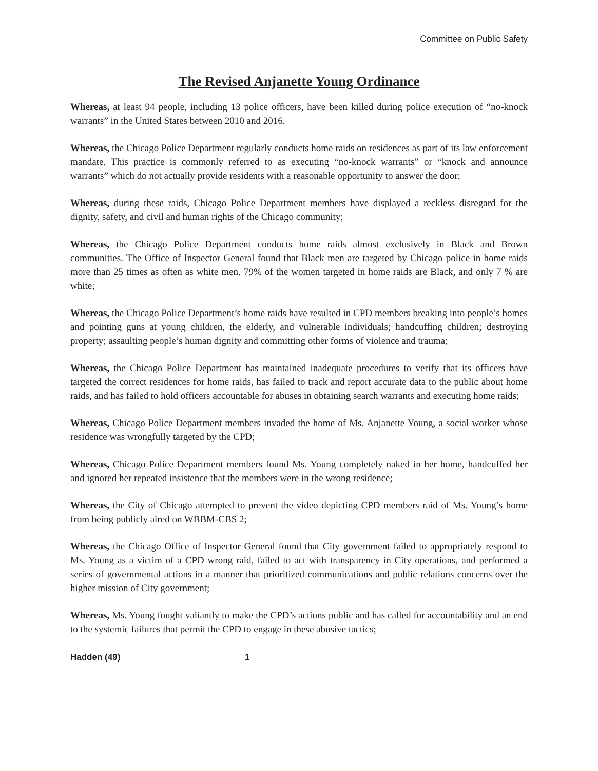Committee on Public Safety
The Revised Anjanette Young Ordinance
Whereas, at least 94 people, including 13 police officers, have been killed during police execution of “no-knock warrants” in the United States between 2010 and 2016.
Whereas, the Chicago Police Department regularly conducts home raids on residences as part of its law enforcement mandate. This practice is commonly referred to as executing “no-knock warrants” or “knock and announce warrants” which do not actually provide residents with a reasonable opportunity to answer the door;
Whereas, during these raids, Chicago Police Department members have displayed a reckless disregard for the dignity, safety, and civil and human rights of the Chicago community;
Whereas, the Chicago Police Department conducts home raids almost exclusively in Black and Brown communities. The Office of Inspector General found that Black men are targeted by Chicago police in home raids more than 25 times as often as white men. 79% of the women targeted in home raids are Black, and only 7 % are white;
Whereas, the Chicago Police Department’s home raids have resulted in CPD members breaking into people’s homes and pointing guns at young children, the elderly, and vulnerable individuals; handcuffing children; destroying property; assaulting people’s human dignity and committing other forms of violence and trauma;
Whereas, the Chicago Police Department has maintained inadequate procedures to verify that its officers have targeted the correct residences for home raids, has failed to track and report accurate data to the public about home raids, and has failed to hold officers accountable for abuses in obtaining search warrants and executing home raids;
Whereas, Chicago Police Department members invaded the home of Ms. Anjanette Young, a social worker whose residence was wrongfully targeted by the CPD;
Whereas, Chicago Police Department members found Ms. Young completely naked in her home, handcuffed her and ignored her repeated insistence that the members were in the wrong residence;
Whereas, the City of Chicago attempted to prevent the video depicting CPD members raid of Ms. Young’s home from being publicly aired on WBBM-CBS 2;
Whereas, the Chicago Office of Inspector General found that City government failed to appropriately respond to Ms. Young as a victim of a CPD wrong raid, failed to act with transparency in City operations, and performed a series of governmental actions in a manner that prioritized communications and public relations concerns over the higher mission of City government;
Whereas, Ms. Young fought valiantly to make the CPD’s actions public and has called for accountability and an end to the systemic failures that permit the CPD to engage in these abusive tactics;
Hadden (49) 1